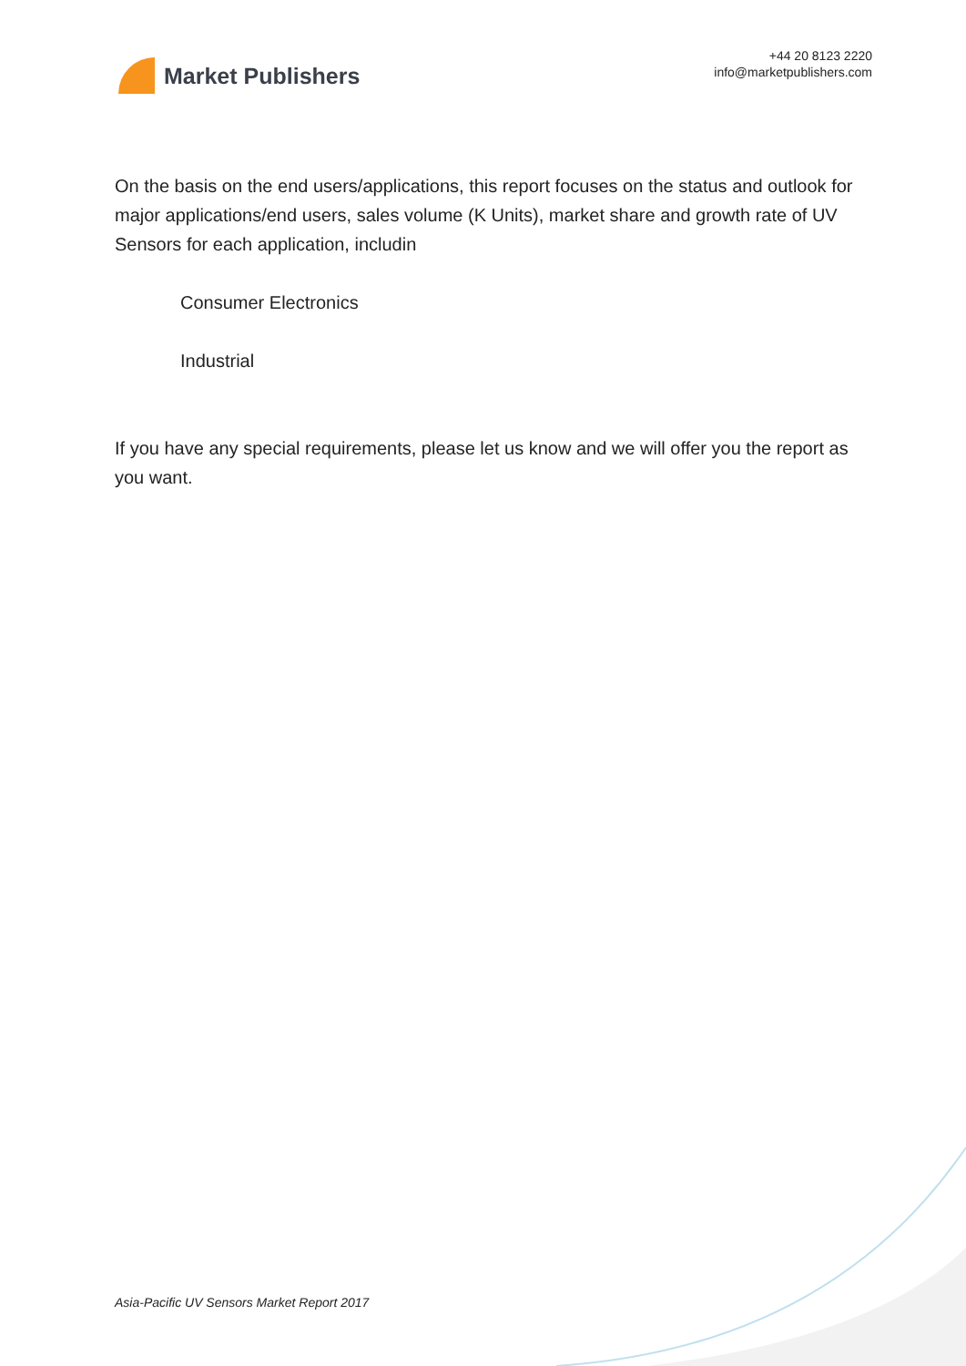Market Publishers
+44 20 8123 2220
info@marketpublishers.com
On the basis on the end users/applications, this report focuses on the status and outlook for major applications/end users, sales volume (K Units), market share and growth rate of UV Sensors for each application, includin
Consumer Electronics
Industrial
If you have any special requirements, please let us know and we will offer you the report as you want.
Asia-Pacific UV Sensors Market Report 2017